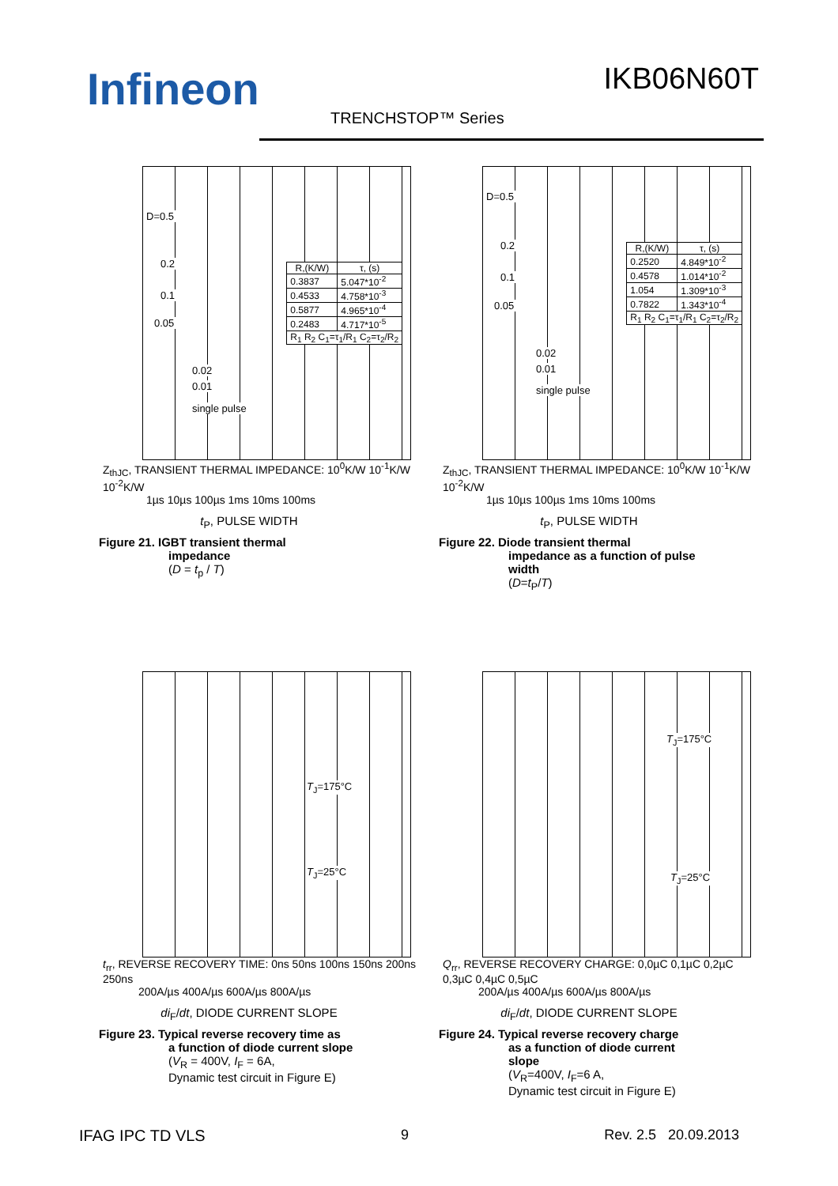Infineon IKB06N60T
TRENCHSTOP™ Series
D=0.5
0.2
0.1
0.05
0.02
0.01
single pulse
| R,(K/W) | τ, (s) |
| --- | --- |
| 0.3837 | 5.047*10<sup>-2</sup> |
| 0.4533 | 4.758*10<sup>-3</sup> |
| 0.5877 | 4.965*10<sup>-4</sup> |
| 0.2483 | 4.717*10<sup>-5</sup> |
| R<sub>1</sub> R<sub>2</sub> C<sub>1</sub>=τ<sub>1</sub>/R<sub>1</sub> C<sub>2</sub>=τ<sub>2</sub>/R<sub>2</sub> | |
Z<sub>thJC</sub>, TRANSIENT THERMAL IMPEDANCE: 10<sup>0</sup>K/W 10<sup>-1</sup>K/W 10<sup>-2</sup>K/W
1µs 10µs 100µs 1ms 10ms 100ms
t<sub>P</sub>, PULSE WIDTH
Figure 21. IGBT transient thermal
impedance
(D = t<sub>p</sub> / T)
D=0.5
0.2
0.1
0.05
0.02
0.01
single pulse
| R,(K/W) | τ, (s) |
| --- | --- |
| 0.2520 | 4.849*10<sup>-2</sup> |
| 0.4578 | 1.014*10<sup>-2</sup> |
| 1.054 | 1.309*10<sup>-3</sup> |
| 0.7822 | 1.343*10<sup>-4</sup> |
| R<sub>1</sub> R<sub>2</sub> C<sub>1</sub>=τ<sub>1</sub>/R<sub>1</sub> C<sub>2</sub>=τ<sub>2</sub>/R<sub>2</sub> | |
Z<sub>thJC</sub>, TRANSIENT THERMAL IMPEDANCE: 10<sup>0</sup>K/W 10<sup>-1</sup>K/W 10<sup>-2</sup>K/W
1µs 10µs 100µs 1ms 10ms 100ms
t<sub>P</sub>, PULSE WIDTH
Figure 22. Diode transient thermal
impedance as a function of pulse
width
(D=t<sub>P</sub>/T)
T<sub>J</sub>=175°C
T<sub>J</sub>=25°C
t<sub>rr</sub>, REVERSE RECOVERY TIME: 0ns 50ns 100ns 150ns 200ns 250ns
200A/µs 400A/µs 600A/µs 800A/µs
di<sub>F</sub>/dt, DIODE CURRENT SLOPE
Figure 23. Typical reverse recovery time as
a function of diode current slope
(V<sub>R</sub> = 400V, I<sub>F</sub> = 6A,
Dynamic test circuit in Figure E)
T<sub>J</sub>=175°C
T<sub>J</sub>=25°C
Q<sub>rr</sub>, REVERSE RECOVERY CHARGE: 0,0µC 0,1µC 0,2µC 0,3µC 0,4µC 0,5µC
200A/µs 400A/µs 600A/µs 800A/µs
di<sub>F</sub>/dt, DIODE CURRENT SLOPE
Figure 24. Typical reverse recovery charge
as a function of diode current
slope
(V<sub>R</sub>=400V, I<sub>F</sub>=6 A,
Dynamic test circuit in Figure E)
IFAG IPC TD VLS 9 Rev. 2.5 20.09.2013